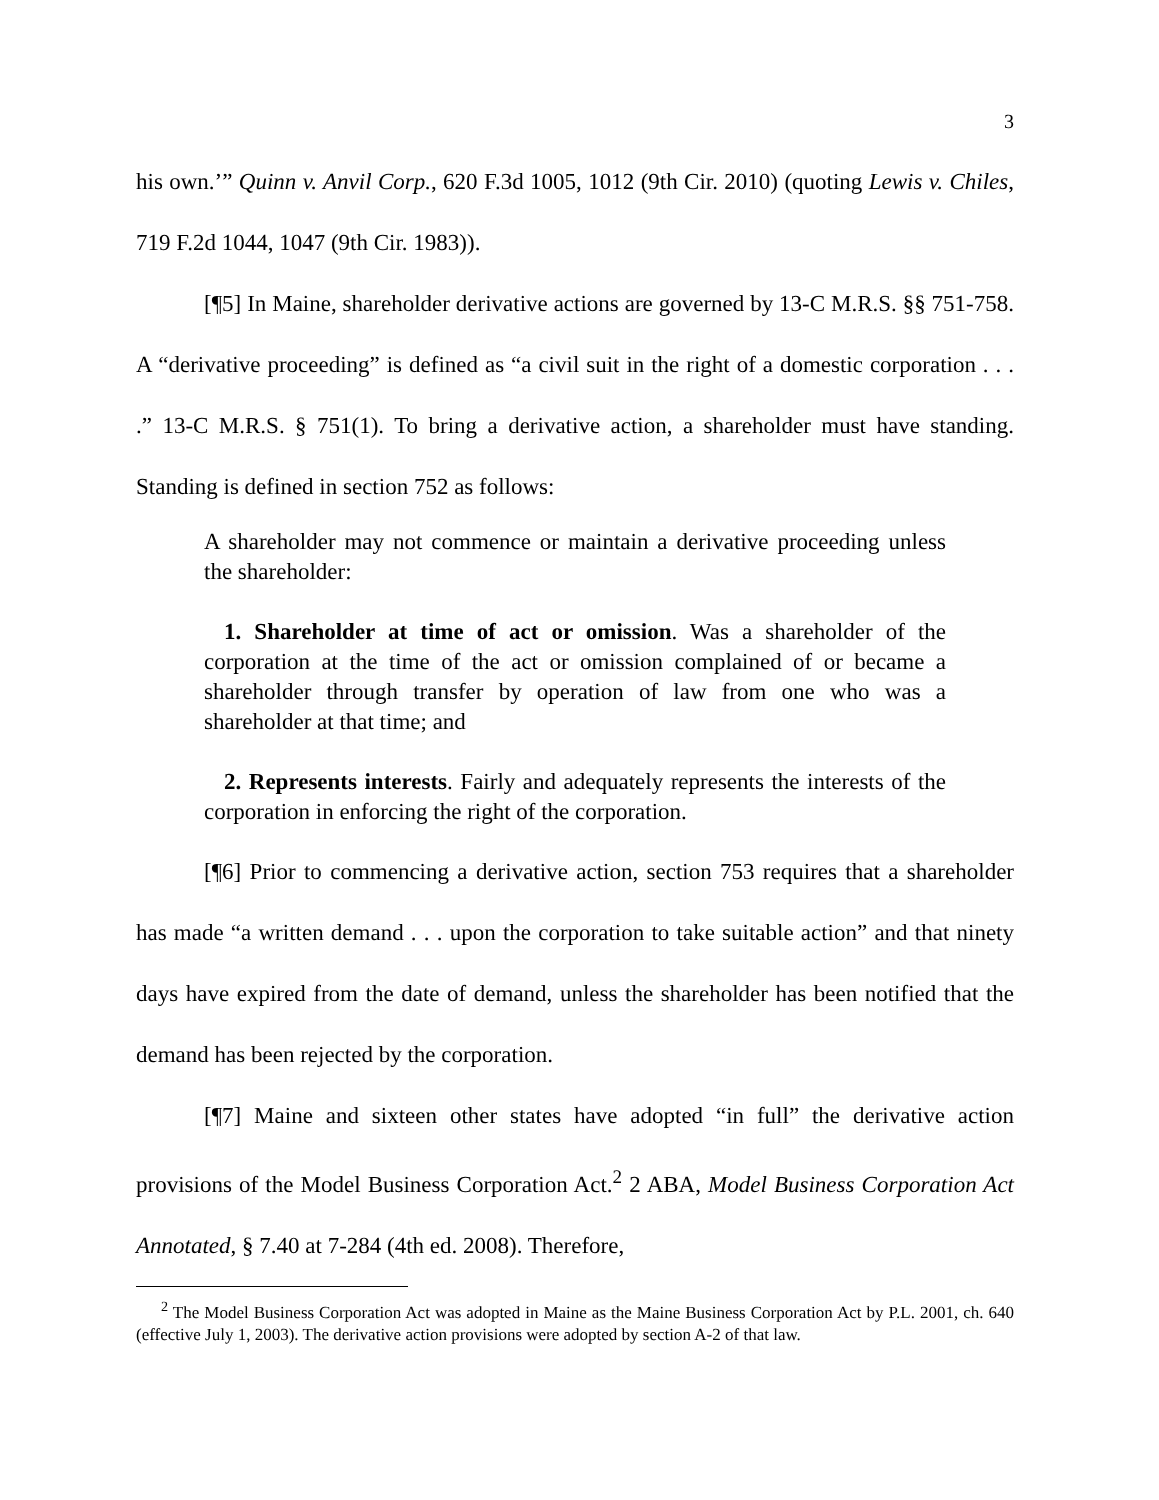3
his own.’” Quinn v. Anvil Corp., 620 F.3d 1005, 1012 (9th Cir. 2010) (quoting Lewis v. Chiles, 719 F.2d 1044, 1047 (9th Cir. 1983)).
[¶5] In Maine, shareholder derivative actions are governed by 13-C M.R.S. §§ 751-758. A “derivative proceeding” is defined as “a civil suit in the right of a domestic corporation . . . .” 13-C M.R.S. § 751(1). To bring a derivative action, a shareholder must have standing. Standing is defined in section 752 as follows:
A shareholder may not commence or maintain a derivative proceeding unless the shareholder:
1. Shareholder at time of act or omission. Was a shareholder of the corporation at the time of the act or omission complained of or became a shareholder through transfer by operation of law from one who was a shareholder at that time; and
2. Represents interests. Fairly and adequately represents the interests of the corporation in enforcing the right of the corporation.
[¶6] Prior to commencing a derivative action, section 753 requires that a shareholder has made “a written demand . . . upon the corporation to take suitable action” and that ninety days have expired from the date of demand, unless the shareholder has been notified that the demand has been rejected by the corporation.
[¶7] Maine and sixteen other states have adopted “in full” the derivative action provisions of the Model Business Corporation Act.<sup>2</sup> 2 ABA, Model Business Corporation Act Annotated, § 7.40 at 7-284 (4th ed. 2008). Therefore,
<sup>2</sup> The Model Business Corporation Act was adopted in Maine as the Maine Business Corporation Act by P.L. 2001, ch. 640 (effective July 1, 2003). The derivative action provisions were adopted by section A-2 of that law.